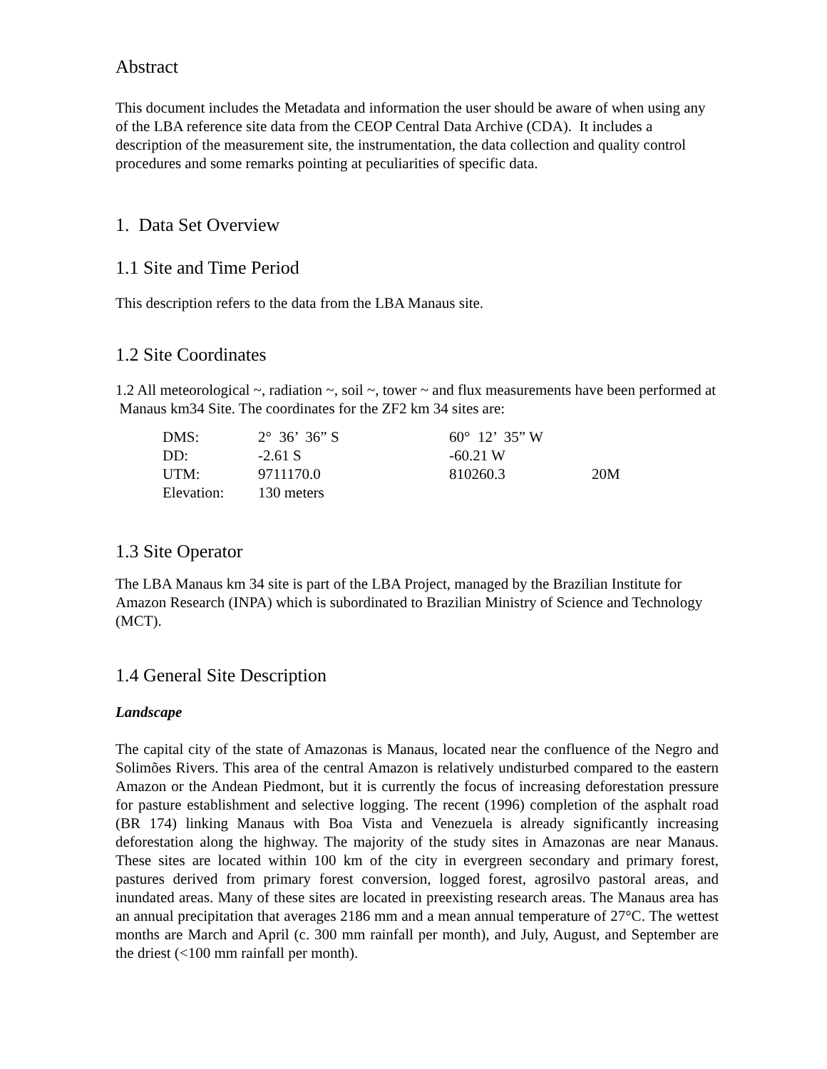Abstract
This document includes the Metadata and information the user should be aware of when using any of the LBA reference site data from the CEOP Central Data Archive (CDA). It includes a description of the measurement site, the instrumentation, the data collection and quality control procedures and some remarks pointing at peculiarities of specific data.
1. Data Set Overview
1.1 Site and Time Period
This description refers to the data from the LBA Manaus site.
1.2 Site Coordinates
1.2 All meteorological ~, radiation ~, soil ~, tower ~ and flux measurements have been performed at Manaus km34 Site. The coordinates for the ZF2 km 34 sites are:
| DMS: | 2° 36’ 36” S | 60° 12’ 35” W | |
| DD: | -2.61 S | -60.21 W | |
| UTM: | 9711170.0 | 810260.3 | 20M |
| Elevation: | 130 meters | | |
1.3 Site Operator
The LBA Manaus km 34 site is part of the LBA Project, managed by the Brazilian Institute for Amazon Research (INPA) which is subordinated to Brazilian Ministry of Science and Technology (MCT).
1.4 General Site Description
Landscape
The capital city of the state of Amazonas is Manaus, located near the confluence of the Negro and Solimões Rivers. This area of the central Amazon is relatively undisturbed compared to the eastern Amazon or the Andean Piedmont, but it is currently the focus of increasing deforestation pressure for pasture establishment and selective logging. The recent (1996) completion of the asphalt road (BR 174) linking Manaus with Boa Vista and Venezuela is already significantly increasing deforestation along the highway. The majority of the study sites in Amazonas are near Manaus. These sites are located within 100 km of the city in evergreen secondary and primary forest, pastures derived from primary forest conversion, logged forest, agrosilvo pastoral areas, and inundated areas. Many of these sites are located in preexisting research areas. The Manaus area has an annual precipitation that averages 2186 mm and a mean annual temperature of 27°C. The wettest months are March and April (c. 300 mm rainfall per month), and July, August, and September are the driest (<100 mm rainfall per month).